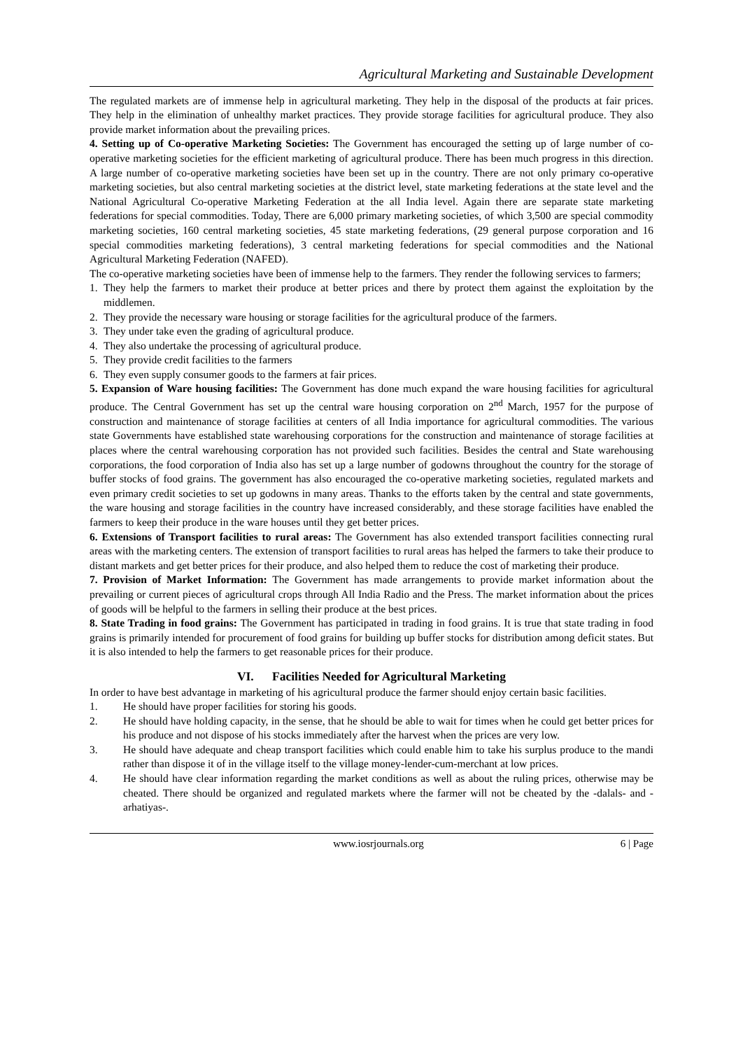Agricultural Marketing and Sustainable Development
The regulated markets are of immense help in agricultural marketing. They help in the disposal of the products at fair prices. They help in the elimination of unhealthy market practices. They provide storage facilities for agricultural produce. They also provide market information about the prevailing prices.
4. Setting up of Co-operative Marketing Societies: The Government has encouraged the setting up of large number of co-operative marketing societies for the efficient marketing of agricultural produce. There has been much progress in this direction. A large number of co-operative marketing societies have been set up in the country. There are not only primary co-operative marketing societies, but also central marketing societies at the district level, state marketing federations at the state level and the National Agricultural Co-operative Marketing Federation at the all India level. Again there are separate state marketing federations for special commodities. Today, There are 6,000 primary marketing societies, of which 3,500 are special commodity marketing societies, 160 central marketing societies, 45 state marketing federations, (29 general purpose corporation and 16 special commodities marketing federations), 3 central marketing federations for special commodities and the National Agricultural Marketing Federation (NAFED).
The co-operative marketing societies have been of immense help to the farmers. They render the following services to farmers;
1. They help the farmers to market their produce at better prices and there by protect them against the exploitation by the middlemen.
2. They provide the necessary ware housing or storage facilities for the agricultural produce of the farmers.
3. They under take even the grading of agricultural produce.
4. They also undertake the processing of agricultural produce.
5. They provide credit facilities to the farmers
6. They even supply consumer goods to the farmers at fair prices.
5. Expansion of Ware housing facilities: The Government has done much expand the ware housing facilities for agricultural produce. The Central Government has set up the central ware housing corporation on 2<sup>nd</sup> March, 1957 for the purpose of construction and maintenance of storage facilities at centers of all India importance for agricultural commodities. The various state Governments have established state warehousing corporations for the construction and maintenance of storage facilities at places where the central warehousing corporation has not provided such facilities. Besides the central and State warehousing corporations, the food corporation of India also has set up a large number of godowns throughout the country for the storage of buffer stocks of food grains. The government has also encouraged the co-operative marketing societies, regulated markets and even primary credit societies to set up godowns in many areas. Thanks to the efforts taken by the central and state governments, the ware housing and storage facilities in the country have increased considerably, and these storage facilities have enabled the farmers to keep their produce in the ware houses until they get better prices.
6. Extensions of Transport facilities to rural areas: The Government has also extended transport facilities connecting rural areas with the marketing centers. The extension of transport facilities to rural areas has helped the farmers to take their produce to distant markets and get better prices for their produce, and also helped them to reduce the cost of marketing their produce.
7. Provision of Market Information: The Government has made arrangements to provide market information about the prevailing or current pieces of agricultural crops through All India Radio and the Press. The market information about the prices of goods will be helpful to the farmers in selling their produce at the best prices.
8. State Trading in food grains: The Government has participated in trading in food grains. It is true that state trading in food grains is primarily intended for procurement of food grains for building up buffer stocks for distribution among deficit states. But it is also intended to help the farmers to get reasonable prices for their produce.
VI. Facilities Needed for Agricultural Marketing
In order to have best advantage in marketing of his agricultural produce the farmer should enjoy certain basic facilities.
1. He should have proper facilities for storing his goods.
2. He should have holding capacity, in the sense, that he should be able to wait for times when he could get better prices for his produce and not dispose of his stocks immediately after the harvest when the prices are very low.
3. He should have adequate and cheap transport facilities which could enable him to take his surplus produce to the mandi rather than dispose it of in the village itself to the village money-lender-cum-merchant at low prices.
4. He should have clear information regarding the market conditions as well as about the ruling prices, otherwise may be cheated. There should be organized and regulated markets where the farmer will not be cheated by the -dalals- and -arhatiyas-.
www.iosrjournals.org 6 | Page